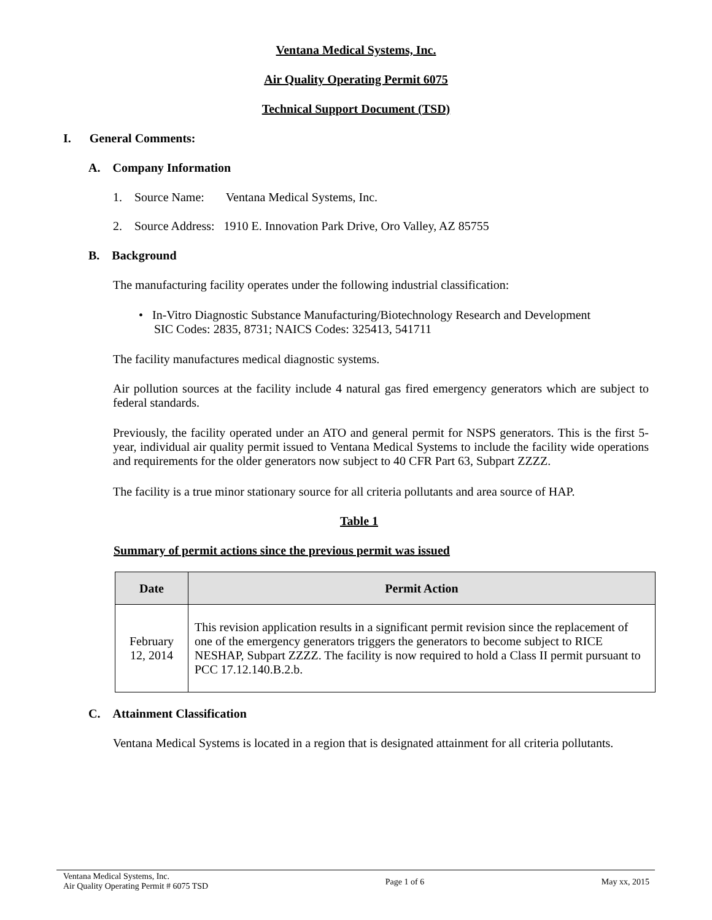Ventana Medical Systems, Inc.
Air Quality Operating Permit 6075
Technical Support Document (TSD)
I. General Comments:
A. Company Information
1. Source Name: Ventana Medical Systems, Inc.
2. Source Address: 1910 E. Innovation Park Drive, Oro Valley, AZ 85755
B. Background
The manufacturing facility operates under the following industrial classification:
• In-Vitro Diagnostic Substance Manufacturing/Biotechnology Research and Development
SIC Codes: 2835, 8731; NAICS Codes: 325413, 541711
The facility manufactures medical diagnostic systems.
Air pollution sources at the facility include 4 natural gas fired emergency generators which are subject to federal standards.
Previously, the facility operated under an ATO and general permit for NSPS generators. This is the first 5-year, individual air quality permit issued to Ventana Medical Systems to include the facility wide operations and requirements for the older generators now subject to 40 CFR Part 63, Subpart ZZZZ.
The facility is a true minor stationary source for all criteria pollutants and area source of HAP.
Table 1
Summary of permit actions since the previous permit was issued
| Date | Permit Action |
| --- | --- |
| February 12, 2014 | This revision application results in a significant permit revision since the replacement of one of the emergency generators triggers the generators to become subject to RICE NESHAP, Subpart ZZZZ. The facility is now required to hold a Class II permit pursuant to PCC 17.12.140.B.2.b. |
C. Attainment Classification
Ventana Medical Systems is located in a region that is designated attainment for all criteria pollutants.
Ventana Medical Systems, Inc.
Air Quality Operating Permit # 6075 TSD Page 1 of 6 May xx, 2015